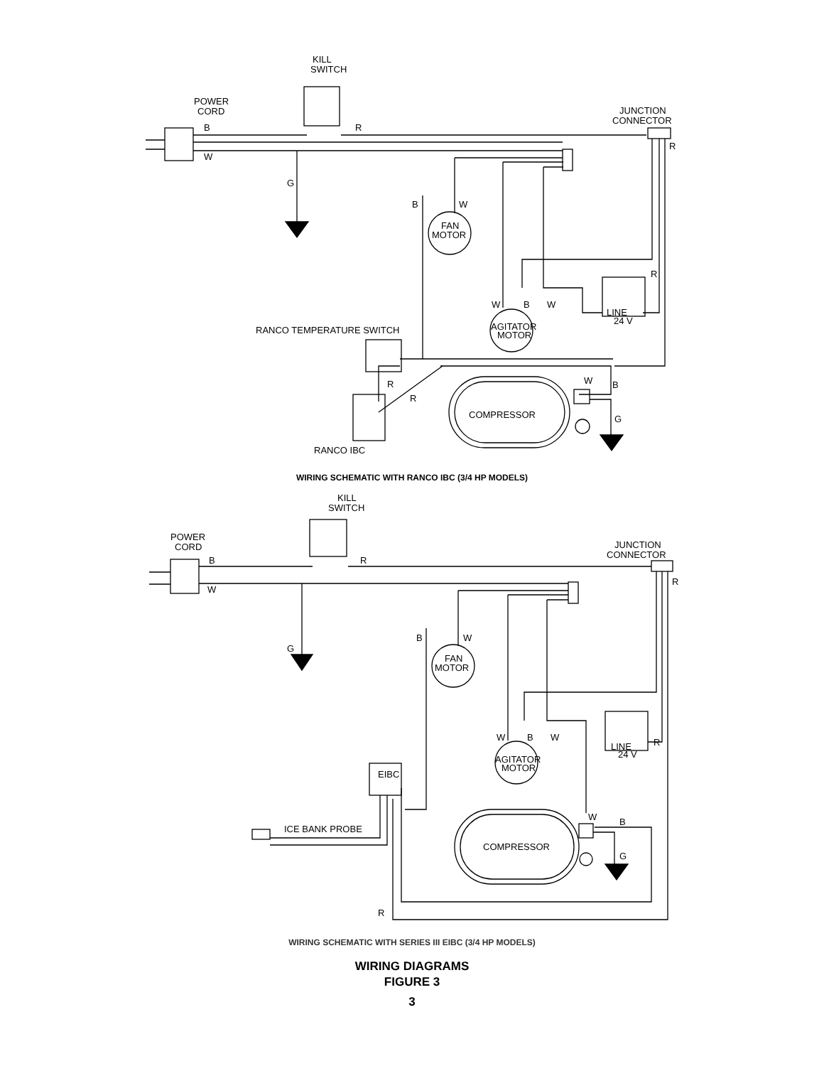KILL
SWITCH
POWER
CORD
B
R
JUNCTION
CONNECTOR
R
W
G
FAN
MOTOR
B
W
R
LINE
24 V
W
B
W
AGITATOR
MOTOR
RANCO TEMPERATURE SWITCH
R
R
W
B
RANCO IBC
COMPRESSOR
G
WIRING SCHEMATIC WITH RANCO IBC (3/4 HP MODELS)
KILL
SWITCH
POWER
CORD
B
R
JUNCTION
CONNECTOR
R
W
G
FAN
MOTOR
B
W
LINE
24 V
R
W
B
W
AGITATOR
MOTOR
EIBC
ICE BANK PROBE
R
W
B
COMPRESSOR
G
WIRING SCHEMATIC WITH SERIES III EIBC (3/4 HP MODELS)
WIRING DIAGRAMS
FIGURE 3
3